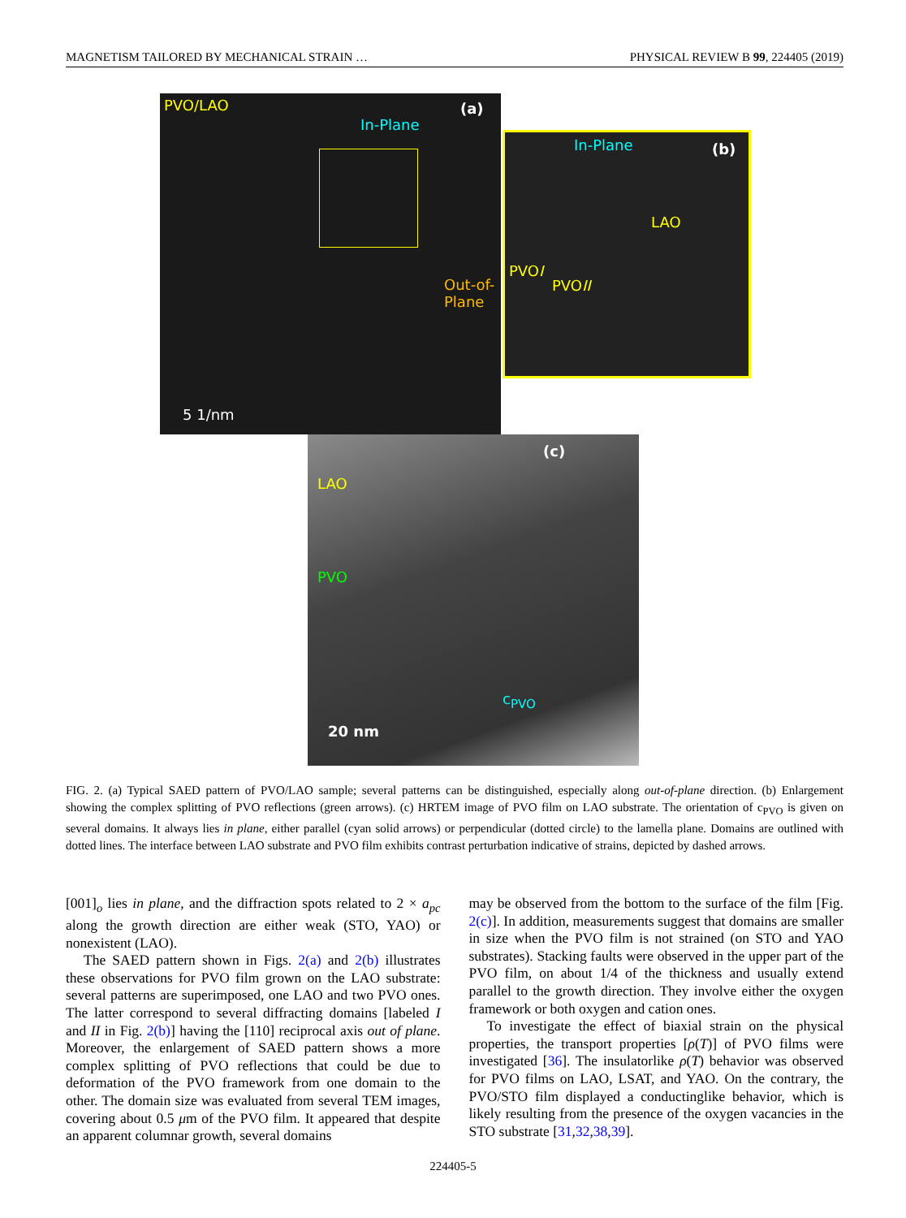MAGNETISM TAILORED BY MECHANICAL STRAIN … PHYSICAL REVIEW B 99, 224405 (2019)
PVO/LAO
In-Plane
(a)
Out-of-
Plane
5 1/nm
In-Plane (b)
LAO
PVOI
PVOII
(c)
LAO
PVO
c<sub>PVO</sub>
20 nm
FIG. 2. (a) Typical SAED pattern of PVO/LAO sample; several patterns can be distinguished, especially along out-of-plane direction. (b) Enlargement showing the complex splitting of PVO reflections (green arrows). (c) HRTEM image of PVO film on LAO substrate. The orientation of c<sub>PVO</sub> is given on several domains. It always lies in plane, either parallel (cyan solid arrows) or perpendicular (dotted circle) to the lamella plane. Domains are outlined with dotted lines. The interface between LAO substrate and PVO film exhibits contrast perturbation indicative of strains, depicted by dashed arrows.
[001]<sub>o</sub> lies in plane, and the diffraction spots related to 2 × a<sub>pc</sub> along the growth direction are either weak (STO, YAO) or nonexistent (LAO).
The SAED pattern shown in Figs. 2(a) and 2(b) illustrates these observations for PVO film grown on the LAO substrate: several patterns are superimposed, one LAO and two PVO ones. The latter correspond to several diffracting domains [labeled I and II in Fig. 2(b)] having the [110] reciprocal axis out of plane. Moreover, the enlargement of SAED pattern shows a more complex splitting of PVO reflections that could be due to deformation of the PVO framework from one domain to the other. The domain size was evaluated from several TEM images, covering about 0.5 μm of the PVO film. It appeared that despite an apparent columnar growth, several domains
may be observed from the bottom to the surface of the film [Fig. 2(c)]. In addition, measurements suggest that domains are smaller in size when the PVO film is not strained (on STO and YAO substrates). Stacking faults were observed in the upper part of the PVO film, on about 1/4 of the thickness and usually extend parallel to the growth direction. They involve either the oxygen framework or both oxygen and cation ones.
To investigate the effect of biaxial strain on the physical properties, the transport properties [ρ(T)] of PVO films were investigated [36]. The insulatorlike ρ(T) behavior was observed for PVO films on LAO, LSAT, and YAO. On the contrary, the PVO/STO film displayed a conductinglike behavior, which is likely resulting from the presence of the oxygen vacancies in the STO substrate [31,32,38,39].
224405-5